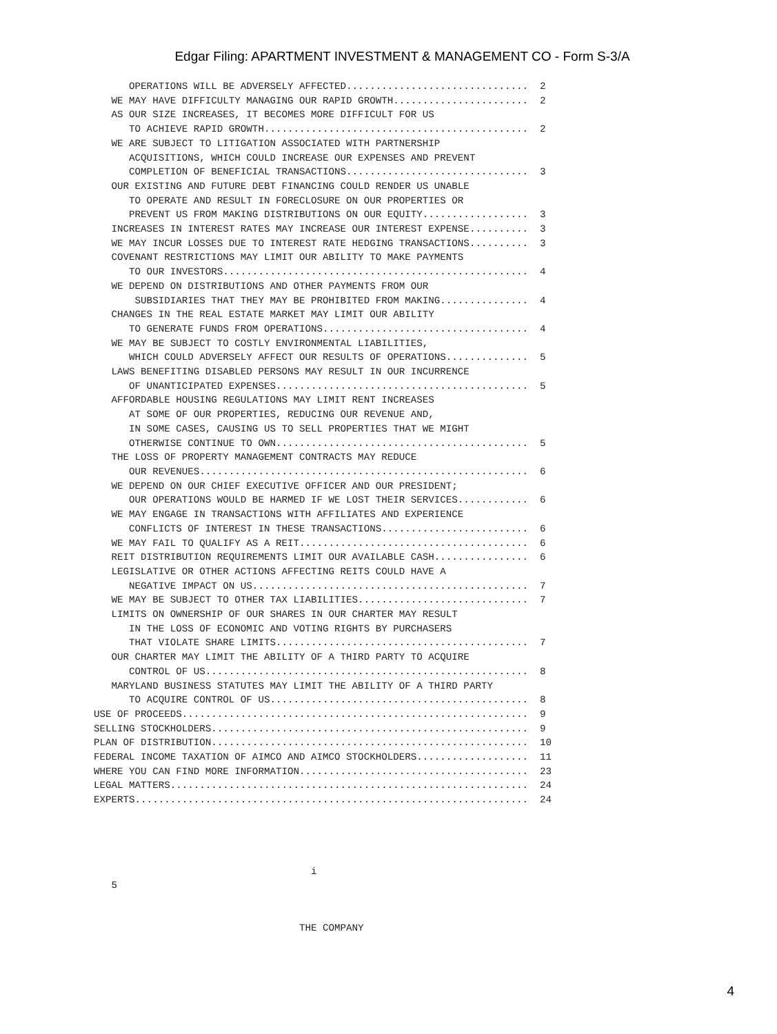Edgar Filing: APARTMENT INVESTMENT & MANAGEMENT CO - Form S-3/A
      OPERATIONS WILL BE ADVERSELY AFFECTED...............................  2
   WE MAY HAVE DIFFICULTY MANAGING OUR RAPID GROWTH.......................  2
   AS OUR SIZE INCREASES, IT BECOMES MORE DIFFICULT FOR US
      TO ACHIEVE RAPID GROWTH.............................................  2
   WE ARE SUBJECT TO LITIGATION ASSOCIATED WITH PARTNERSHIP
      ACQUISITIONS, WHICH COULD INCREASE OUR EXPENSES AND PREVENT
      COMPLETION OF BENEFICIAL TRANSACTIONS...............................  3
   OUR EXISTING AND FUTURE DEBT FINANCING COULD RENDER US UNABLE
      TO OPERATE AND RESULT IN FORECLOSURE ON OUR PROPERTIES OR
      PREVENT US FROM MAKING DISTRIBUTIONS ON OUR EQUITY..................  3
   INCREASES IN INTEREST RATES MAY INCREASE OUR INTEREST EXPENSE..........  3
   WE MAY INCUR LOSSES DUE TO INTEREST RATE HEDGING TRANSACTIONS..........  3
   COVENANT RESTRICTIONS MAY LIMIT OUR ABILITY TO MAKE PAYMENTS
      TO OUR INVESTORS....................................................  4
   WE DEPEND ON DISTRIBUTIONS AND OTHER PAYMENTS FROM OUR
       SUBSIDIARIES THAT THEY MAY BE PROHIBITED FROM MAKING...............  4
   CHANGES IN THE REAL ESTATE MARKET MAY LIMIT OUR ABILITY
      TO GENERATE FUNDS FROM OPERATIONS...................................  4
   WE MAY BE SUBJECT TO COSTLY ENVIRONMENTAL LIABILITIES,
      WHICH COULD ADVERSELY AFFECT OUR RESULTS OF OPERATIONS..............  5
   LAWS BENEFITING DISABLED PERSONS MAY RESULT IN OUR INCURRENCE
      OF UNANTICIPATED EXPENSES...........................................  5
   AFFORDABLE HOUSING REGULATIONS MAY LIMIT RENT INCREASES
      AT SOME OF OUR PROPERTIES, REDUCING OUR REVENUE AND,
      IN SOME CASES, CAUSING US TO SELL PROPERTIES THAT WE MIGHT
      OTHERWISE CONTINUE TO OWN...........................................  5
   THE LOSS OF PROPERTY MANAGEMENT CONTRACTS MAY REDUCE
      OUR REVENUES........................................................  6
   WE DEPEND ON OUR CHIEF EXECUTIVE OFFICER AND OUR PRESIDENT;
      OUR OPERATIONS WOULD BE HARMED IF WE LOST THEIR SERVICES............  6
   WE MAY ENGAGE IN TRANSACTIONS WITH AFFILIATES AND EXPERIENCE
      CONFLICTS OF INTEREST IN THESE TRANSACTIONS.........................  6
   WE MAY FAIL TO QUALIFY AS A REIT.......................................  6
   REIT DISTRIBUTION REQUIREMENTS LIMIT OUR AVAILABLE CASH................  6
   LEGISLATIVE OR OTHER ACTIONS AFFECTING REITS COULD HAVE A
      NEGATIVE IMPACT ON US...............................................  7
   WE MAY BE SUBJECT TO OTHER TAX LIABILITIES.............................  7
   LIMITS ON OWNERSHIP OF OUR SHARES IN OUR CHARTER MAY RESULT
      IN THE LOSS OF ECONOMIC AND VOTING RIGHTS BY PURCHASERS
      THAT VIOLATE SHARE LIMITS...........................................  7
   OUR CHARTER MAY LIMIT THE ABILITY OF A THIRD PARTY TO ACQUIRE
      CONTROL OF US.......................................................  8
   MARYLAND BUSINESS STATUTES MAY LIMIT THE ABILITY OF A THIRD PARTY
      TO ACQUIRE CONTROL OF US............................................  8
USE OF PROCEEDS...........................................................  9
SELLING STOCKHOLDERS......................................................  9
PLAN OF DISTRIBUTION......................................................  10
FEDERAL INCOME TAXATION OF AIMCO AND AIMCO STOCKHOLDERS...................  11
WHERE YOU CAN FIND MORE INFORMATION.......................................  23
LEGAL MATTERS.............................................................  24
EXPERTS...................................................................  24




                                     i
   5


                                   THE COMPANY
4